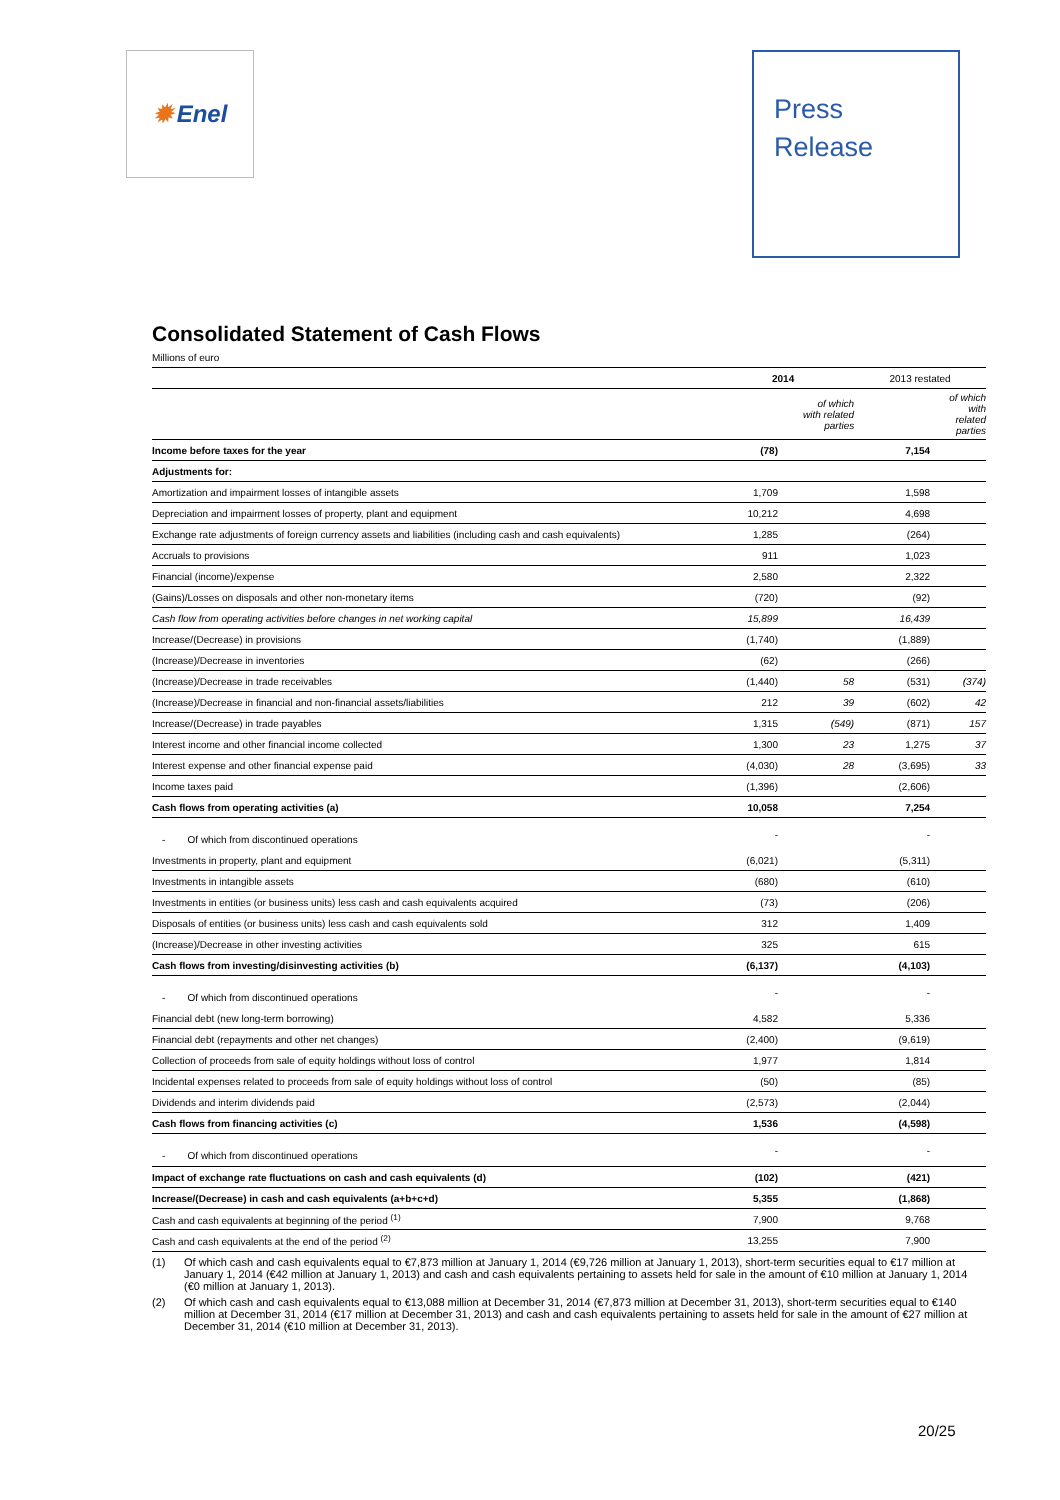✹ Enel
Press
Release
Consolidated Statement of Cash Flows
Millions of euro
| | 2014 | | 2013 restated | |
| --- | --- | --- | --- | --- |
| | | of which with related parties | | of which with related parties |
| Income before taxes for the year | (78) | | 7,154 | |
| Adjustments for: | | | | |
| Amortization and impairment losses of intangible assets | 1,709 | | 1,598 | |
| Depreciation and impairment losses of property, plant and equipment | 10,212 | | 4,698 | |
| Exchange rate adjustments of foreign currency assets and liabilities (including cash and cash equivalents) | 1,285 | | (264) | |
| Accruals to provisions | 911 | | 1,023 | |
| Financial (income)/expense | 2,580 | | 2,322 | |
| (Gains)/Losses on disposals and other non-monetary items | (720) | | (92) | |
| Cash flow from operating activities before changes in net working capital | 15,899 | | 16,439 | |
| Increase/(Decrease) in provisions | (1,740) | | (1,889) | |
| (Increase)/Decrease in inventories | (62) | | (266) | |
| (Increase)/Decrease in trade receivables | (1,440) | 58 | (531) | (374) |
| (Increase)/Decrease in financial and non-financial assets/liabilities | 212 | 39 | (602) | 42 |
| Increase/(Decrease) in trade payables | 1,315 | (549) | (871) | 157 |
| Interest income and other financial income collected | 1,300 | 23 | 1,275 | 37 |
| Interest expense and other financial expense paid | (4,030) | 28 | (3,695) | 33 |
| Income taxes paid | (1,396) | | (2,606) | |
| Cash flows from operating activities (a) | 10,058 | | 7,254 | |
| - Of which from discontinued operations | - | | - | |
| Investments in property, plant and equipment | (6,021) | | (5,311) | |
| Investments in intangible assets | (680) | | (610) | |
| Investments in entities (or business units) less cash and cash equivalents acquired | (73) | | (206) | |
| Disposals of entities (or business units) less cash and cash equivalents sold | 312 | | 1,409 | |
| (Increase)/Decrease in other investing activities | 325 | | 615 | |
| Cash flows from investing/disinvesting activities (b) | (6,137) | | (4,103) | |
| - Of which from discontinued operations | - | | - | |
| Financial debt (new long-term borrowing) | 4,582 | | 5,336 | |
| Financial debt (repayments and other net changes) | (2,400) | | (9,619) | |
| Collection of proceeds from sale of equity holdings without loss of control | 1,977 | | 1,814 | |
| Incidental expenses related to proceeds from sale of equity holdings without loss of control | (50) | | (85) | |
| Dividends and interim dividends paid | (2,573) | | (2,044) | |
| Cash flows from financing activities (c) | 1,536 | | (4,598) | |
| - Of which from discontinued operations | - | | - | |
| Impact of exchange rate fluctuations on cash and cash equivalents (d) | (102) | | (421) | |
| Increase/(Decrease) in cash and cash equivalents (a+b+c+d) | 5,355 | | (1,868) | |
| Cash and cash equivalents at beginning of the period <sup>(1)</sup> | 7,900 | | 9,768 | |
| Cash and cash equivalents at the end of the period <sup>(2)</sup> | 13,255 | | 7,900 | |
(1) Of which cash and cash equivalents equal to €7,873 million at January 1, 2014 (€9,726 million at January 1, 2013), short-term securities equal to €17 million at January 1, 2014 (€42 million at January 1, 2013) and cash and cash equivalents pertaining to assets held for sale in the amount of €10 million at January 1, 2014 (€0 million at January 1, 2013).
(2) Of which cash and cash equivalents equal to €13,088 million at December 31, 2014 (€7,873 million at December 31, 2013), short-term securities equal to €140 million at December 31, 2014 (€17 million at December 31, 2013) and cash and cash equivalents pertaining to assets held for sale in the amount of €27 million at December 31, 2014 (€10 million at December 31, 2013).
20/25